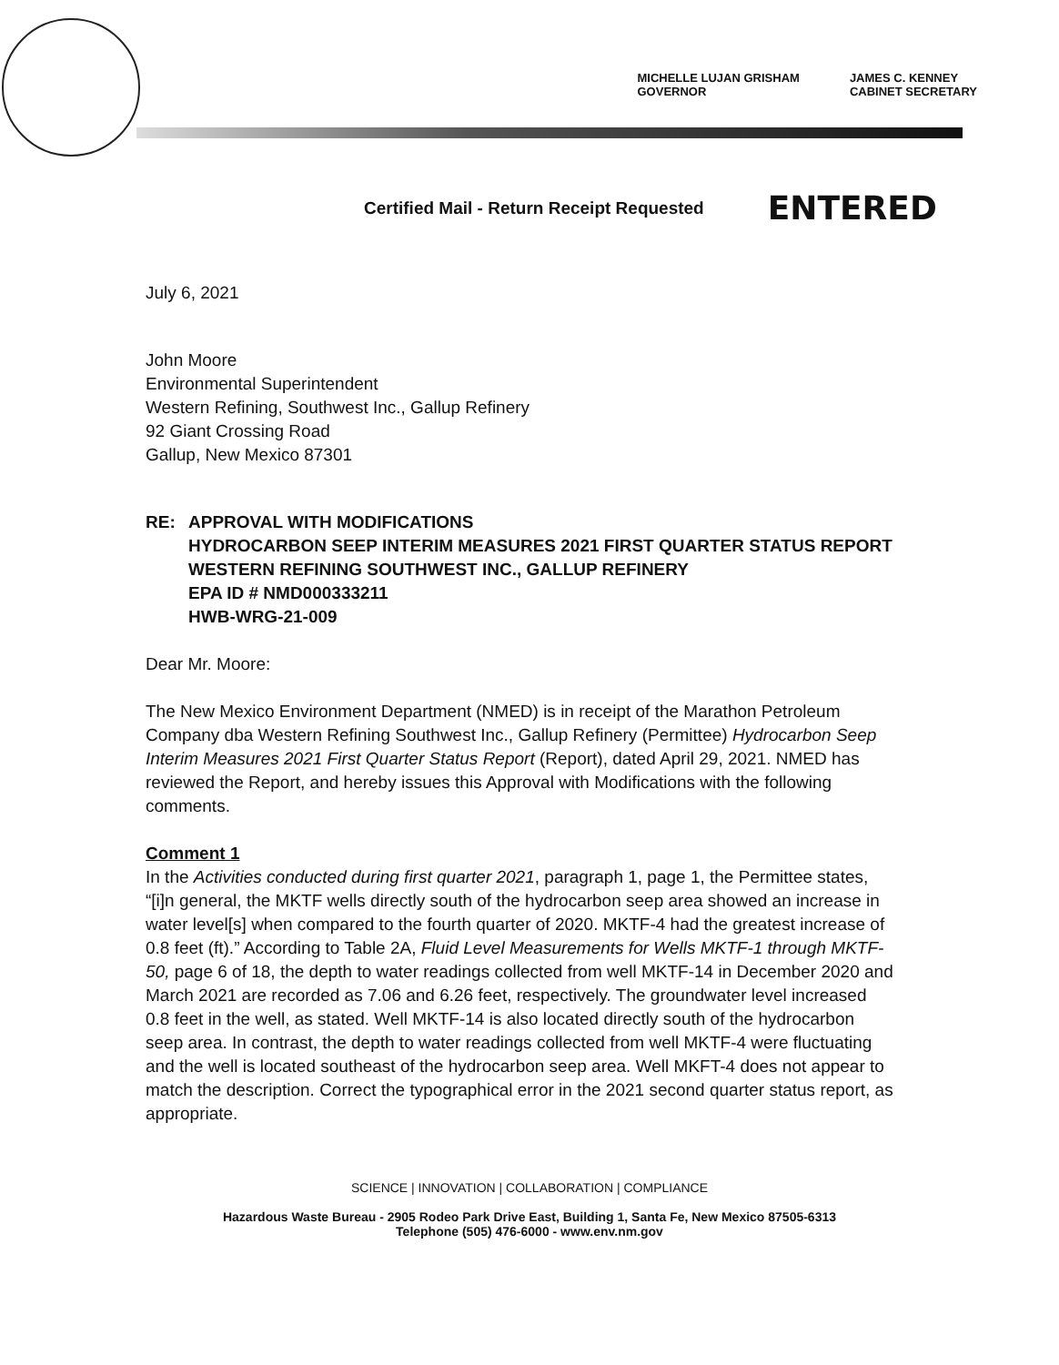MICHELLE LUJAN GRISHAM
GOVERNOR
JAMES C. KENNEY
CABINET SECRETARY
Certified Mail - Return Receipt Requested ENTERED
July 6, 2021
John Moore
Environmental Superintendent
Western Refining, Southwest Inc., Gallup Refinery
92 Giant Crossing Road
Gallup, New Mexico 87301
RE: APPROVAL WITH MODIFICATIONS
HYDROCARBON SEEP INTERIM MEASURES 2021 FIRST QUARTER STATUS REPORT
WESTERN REFINING SOUTHWEST INC., GALLUP REFINERY
EPA ID # NMD000333211
HWB-WRG-21-009
Dear Mr. Moore:
The New Mexico Environment Department (NMED) is in receipt of the Marathon Petroleum Company dba Western Refining Southwest Inc., Gallup Refinery (Permittee) Hydrocarbon Seep Interim Measures 2021 First Quarter Status Report (Report), dated April 29, 2021. NMED has reviewed the Report, and hereby issues this Approval with Modifications with the following comments.
Comment 1
In the Activities conducted during first quarter 2021, paragraph 1, page 1, the Permittee states, “[i]n general, the MKTF wells directly south of the hydrocarbon seep area showed an increase in water level[s] when compared to the fourth quarter of 2020. MKTF-4 had the greatest increase of 0.8 feet (ft).” According to Table 2A, Fluid Level Measurements for Wells MKTF-1 through MKTF-50, page 6 of 18, the depth to water readings collected from well MKTF-14 in December 2020 and March 2021 are recorded as 7.06 and 6.26 feet, respectively. The groundwater level increased 0.8 feet in the well, as stated. Well MKTF-14 is also located directly south of the hydrocarbon seep area. In contrast, the depth to water readings collected from well MKTF-4 were fluctuating and the well is located southeast of the hydrocarbon seep area. Well MKFT-4 does not appear to match the description. Correct the typographical error in the 2021 second quarter status report, as appropriate.
SCIENCE | INNOVATION | COLLABORATION | COMPLIANCE
Hazardous Waste Bureau - 2905 Rodeo Park Drive East, Building 1, Santa Fe, New Mexico 87505-6313
Telephone (505) 476-6000 - www.env.nm.gov